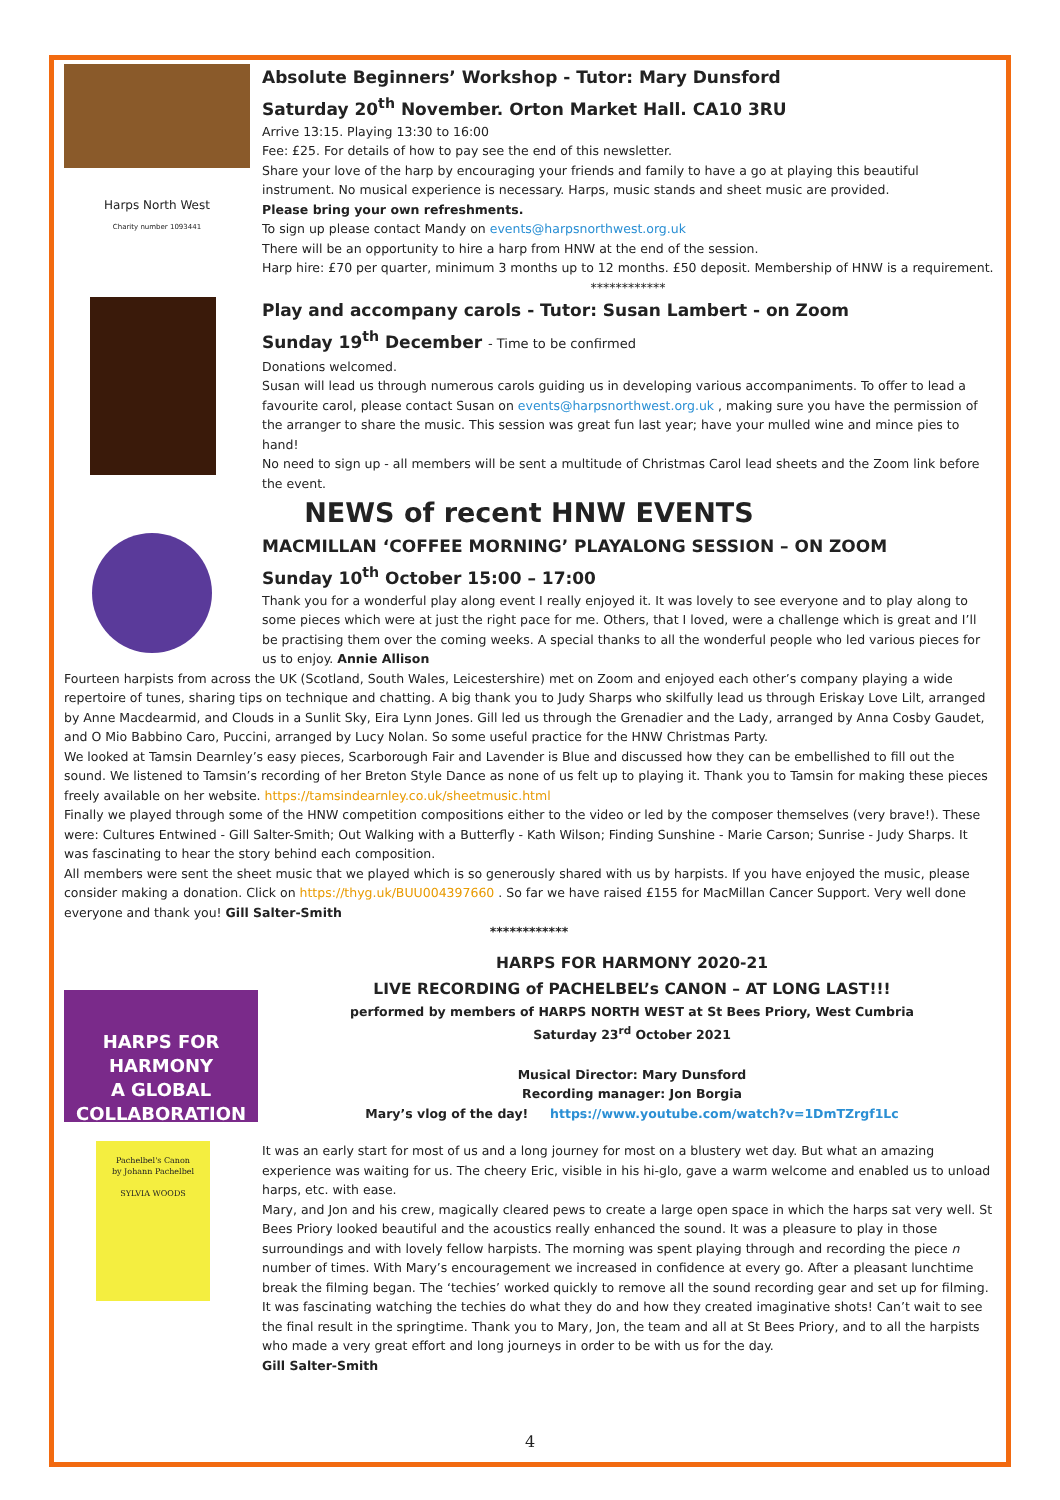Harps North West
Charity number 1093441
Absolute Beginners’ Workshop - Tutor: Mary Dunsford
Saturday 20<sup>th</sup> November. Orton Market Hall. CA10 3RU
Arrive 13:15. Playing 13:30 to 16:00
Fee: £25. For details of how to pay see the end of this newsletter.
Share your love of the harp by encouraging your friends and family to have a go at playing this beautiful instrument. No musical experience is necessary. Harps, music stands and sheet music are provided.
Please bring your own refreshments.
To sign up please contact Mandy on events@harpsnorthwest.org.uk
There will be an opportunity to hire a harp from HNW at the end of the session.
Harp hire: £70 per quarter, minimum 3 months up to 12 months. £50 deposit. Membership of HNW is a requirement.
************
Play and accompany carols - Tutor: Susan Lambert - on Zoom
Sunday 19<sup>th</sup> December - Time to be confirmed
Donations welcomed.
Susan will lead us through numerous carols guiding us in developing various accompaniments. To offer to lead a favourite carol, please contact Susan on events@harpsnorthwest.org.uk , making sure you have the permission of the arranger to share the music. This session was great fun last year; have your mulled wine and mince pies to hand!
No need to sign up - all members will be sent a multitude of Christmas Carol lead sheets and the Zoom link before the event.
NEWS of recent HNW EVENTS
MACMILLAN ‘COFFEE MORNING’ PLAYALONG SESSION – ON ZOOM
Sunday 10<sup>th</sup> October 15:00 – 17:00
Thank you for a wonderful play along event I really enjoyed it. It was lovely to see everyone and to play along to some pieces which were at just the right pace for me. Others, that I loved, were a challenge which is great and I’ll be practising them over the coming weeks. A special thanks to all the wonderful people who led various pieces for us to enjoy. Annie Allison
Fourteen harpists from across the UK (Scotland, South Wales, Leicestershire) met on Zoom and enjoyed each other’s company playing a wide repertoire of tunes, sharing tips on technique and chatting. A big thank you to Judy Sharps who skilfully lead us through Eriskay Love Lilt, arranged by Anne Macdearmid, and Clouds in a Sunlit Sky, Eira Lynn Jones. Gill led us through the Grenadier and the Lady, arranged by Anna Cosby Gaudet, and O Mio Babbino Caro, Puccini, arranged by Lucy Nolan. So some useful practice for the HNW Christmas Party.
We looked at Tamsin Dearnley’s easy pieces, Scarborough Fair and Lavender is Blue and discussed how they can be embellished to fill out the sound. We listened to Tamsin’s recording of her Breton Style Dance as none of us felt up to playing it. Thank you to Tamsin for making these pieces freely available on her website. https://tamsindearnley.co.uk/sheetmusic.html
Finally we played through some of the HNW competition compositions either to the video or led by the composer themselves (very brave!). These were: Cultures Entwined - Gill Salter-Smith; Out Walking with a Butterfly - Kath Wilson; Finding Sunshine - Marie Carson; Sunrise - Judy Sharps. It was fascinating to hear the story behind each composition.
All members were sent the sheet music that we played which is so generously shared with us by harpists. If you have enjoyed the music, please consider making a donation. Click on https://thyg.uk/BUU004397660 . So far we have raised £155 for MacMillan Cancer Support. Very well done everyone and thank you! Gill Salter-Smith
************
HARPS FOR HARMONY
A GLOBAL COLLABORATION
HARPS FOR HARMONY 2020-21
LIVE RECORDING of PACHELBEL’s CANON – AT LONG LAST!!!
performed by members of HARPS NORTH WEST at St Bees Priory, West Cumbria
Saturday 23<sup>rd</sup> October 2021
Musical Director: Mary Dunsford
Recording manager: Jon Borgia
Mary’s vlog of the day! https://www.youtube.com/watch?v=1DmTZrgf1Lc
Pachelbel's Canon
by Johann Pachelbel
SYLVIA WOODS
It was an early start for most of us and a long journey for most on a blustery wet day. But what an amazing experience was waiting for us. The cheery Eric, visible in his hi-glo, gave a warm welcome and enabled us to unload harps, etc. with ease.
Mary, and Jon and his crew, magically cleared pews to create a large open space in which the harps sat very well. St Bees Priory looked beautiful and the acoustics really enhanced the sound. It was a pleasure to play in those surroundings and with lovely fellow harpists. The morning was spent playing through and recording the piece n number of times. With Mary’s encouragement we increased in confidence at every go. After a pleasant lunchtime break the filming began. The ‘techies’ worked quickly to remove all the sound recording gear and set up for filming. It was fascinating watching the techies do what they do and how they created imaginative shots! Can’t wait to see the final result in the springtime. Thank you to Mary, Jon, the team and all at St Bees Priory, and to all the harpists who made a very great effort and long journeys in order to be with us for the day.
Gill Salter-Smith
4